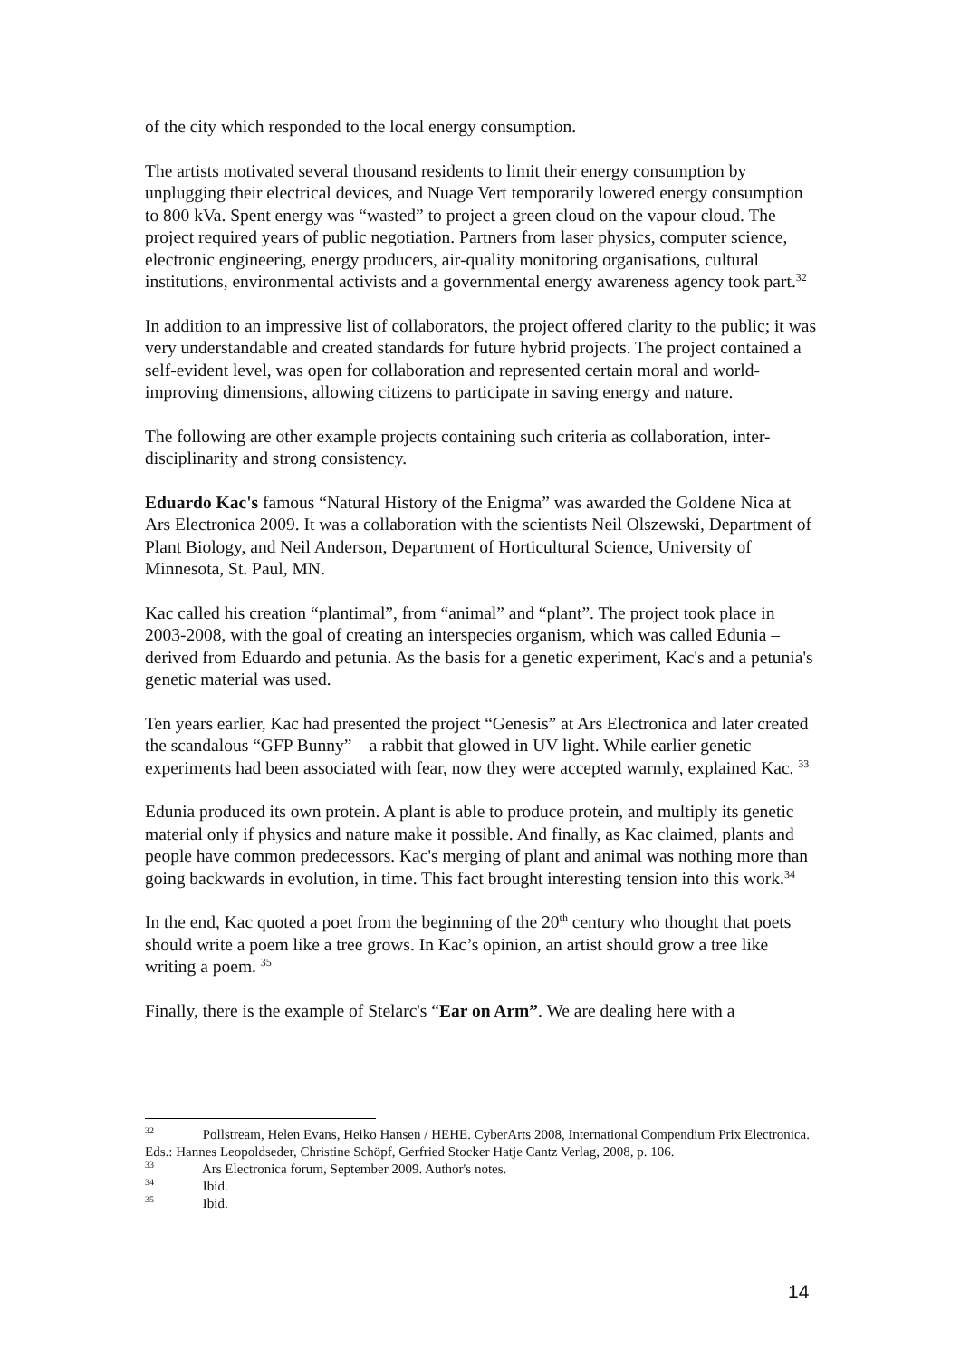of the city which responded to the local energy consumption.
The artists motivated several thousand residents to limit their energy consumption by unplugging their electrical devices, and Nuage Vert temporarily lowered energy consumption to 800 kVa. Spent energy was “wasted” to project a green cloud on the vapour cloud. The project required years of public negotiation. Partners from laser physics, computer science, electronic engineering, energy producers, air-quality monitoring organisations, cultural institutions, environmental activists and a governmental energy awareness agency took part.<sup>32</sup>
In addition to an impressive list of collaborators, the project offered clarity to the public; it was very understandable and created standards for future hybrid projects. The project contained a self-evident level, was open for collaboration and represented certain moral and world-improving dimensions, allowing citizens to participate in saving energy and nature.
The following are other example projects containing such criteria as collaboration, inter-disciplinarity and strong consistency.
Eduardo Kac's famous “Natural History of the Enigma” was awarded the Goldene Nica at Ars Electronica 2009. It was a collaboration with the scientists Neil Olszewski, Department of Plant Biology, and Neil Anderson, Department of Horticultural Science, University of Minnesota, St. Paul, MN.
Kac called his creation “plantimal”, from “animal” and “plant”. The project took place in 2003-2008, with the goal of creating an interspecies organism, which was called Edunia – derived from Eduardo and petunia. As the basis for a genetic experiment, Kac's and a petunia's genetic material was used.
Ten years earlier, Kac had presented the project “Genesis” at Ars Electronica and later created the scandalous “GFP Bunny” – a rabbit that glowed in UV light. While earlier genetic experiments had been associated with fear, now they were accepted warmly, explained Kac. <sup>33</sup>
Edunia produced its own protein. A plant is able to produce protein, and multiply its genetic material only if physics and nature make it possible. And finally, as Kac claimed, plants and people have common predecessors. Kac's merging of plant and animal was nothing more than going backwards in evolution, in time. This fact brought interesting tension into this work.<sup>34</sup>
In the end, Kac quoted a poet from the beginning of the 20<sup>th</sup> century who thought that poets should write a poem like a tree grows. In Kac’s opinion, an artist should grow a tree like writing a poem. <sup>35</sup>
Finally, there is the example of Stelarc's “Ear on Arm”. We are dealing here with a
<sup>32</sup> Pollstream, Helen Evans, Heiko Hansen / HEHE. CyberArts 2008, International Compendium Prix Electronica. Eds.: Hannes Leopoldseder, Christine Schöpf, Gerfried Stocker Hatje Cantz Verlag, 2008, p. 106.
<sup>33</sup> Ars Electronica forum, September 2009. Author's notes.
<sup>34</sup> Ibid.
<sup>35</sup> Ibid.
14